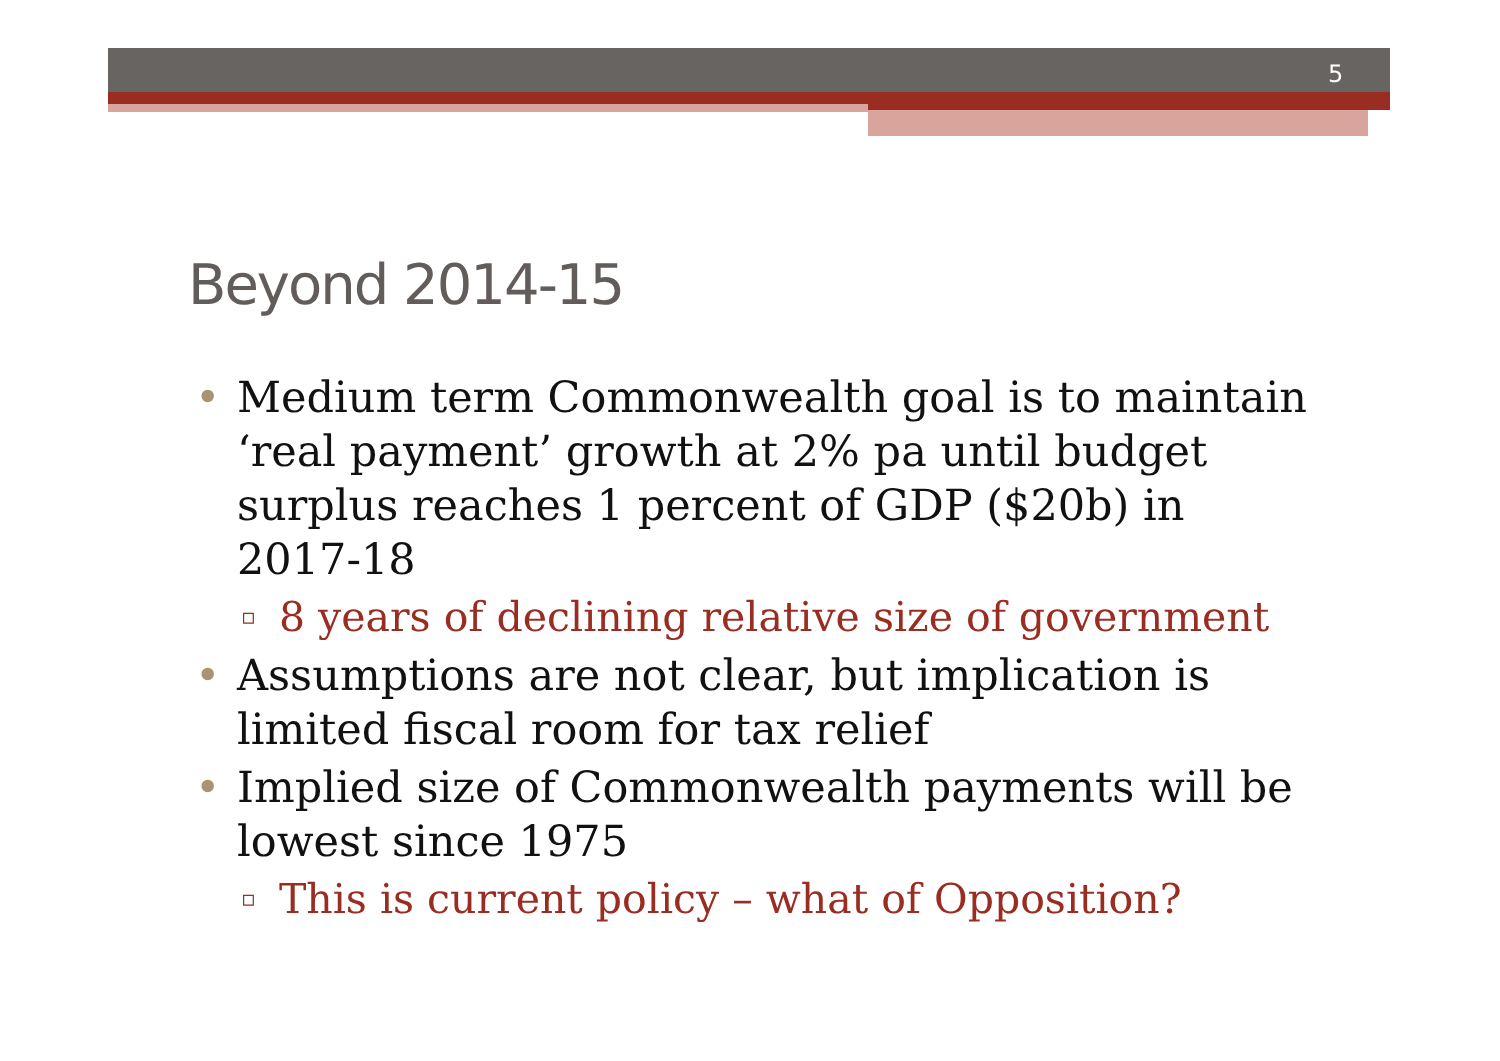5
Beyond 2014-15
• Medium term Commonwealth goal is to maintain ‘real payment’ growth at 2% pa until budget surplus reaches 1 percent of GDP ($20b) in 2017-18
▫ 8 years of declining relative size of government
• Assumptions are not clear, but implication is limited fiscal room for tax relief
• Implied size of Commonwealth payments will be lowest since 1975
▫ This is current policy – what of Opposition?